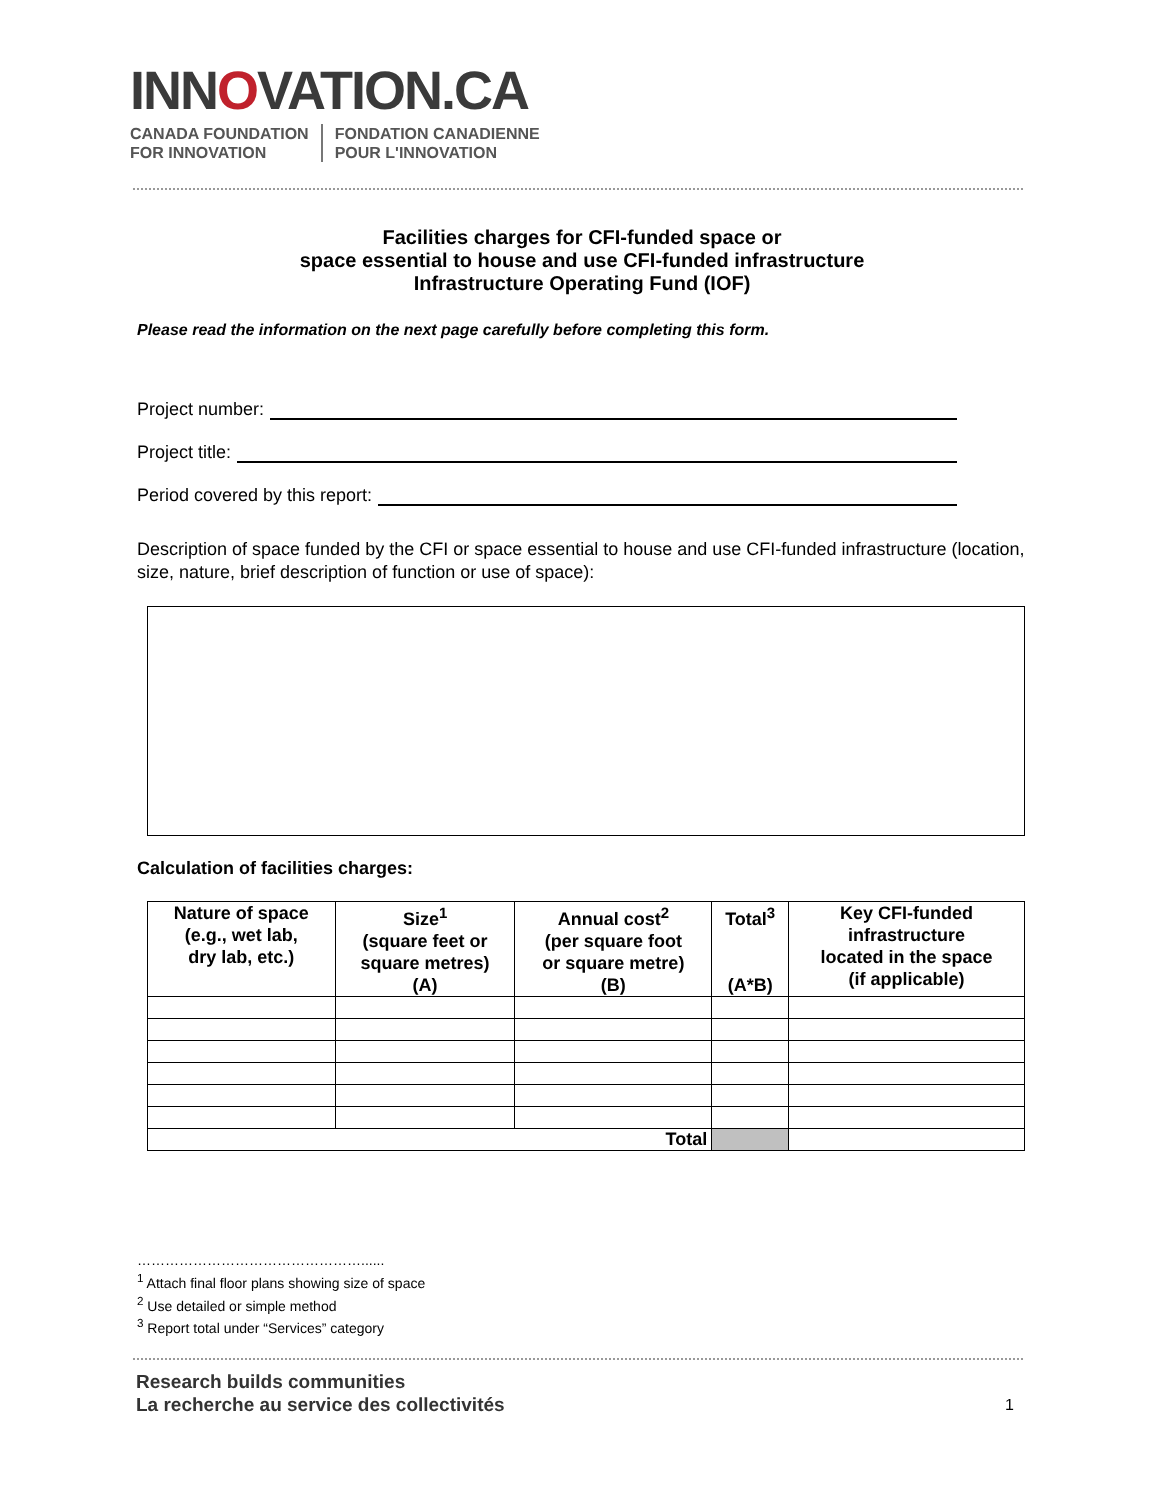INNOVATION.CA
CANADA FOUNDATION
FOR INNOVATION
FONDATION CANADIENNE
POUR L'INNOVATION
Facilities charges for CFI-funded space or
space essential to house and use CFI-funded infrastructure
Infrastructure Operating Fund (IOF)
Please read the information on the next page carefully before completing this form.
Project number:
Project title:
Period covered by this report:
Description of space funded by the CFI or space essential to house and use CFI-funded infrastructure (location, size, nature, brief description of function or use of space):
Calculation of facilities charges:
| Nature of space (e.g., wet lab, dry lab, etc.) | Size<sup>1</sup> (square feet or square metres) (A) | Annual cost<sup>2</sup> (per square foot or square metre) (B) | Total<sup>3</sup> (A*B) | Key CFI-funded infrastructure located in the space (if applicable) |
| --- | --- | --- | --- | --- |
| Total | | | | |
…………………………………………......
<sup>1</sup> Attach final floor plans showing size of space
<sup>2</sup> Use detailed or simple method
<sup>3</sup> Report total under “Services” category
Research builds communities
La recherche au service des collectivités
1